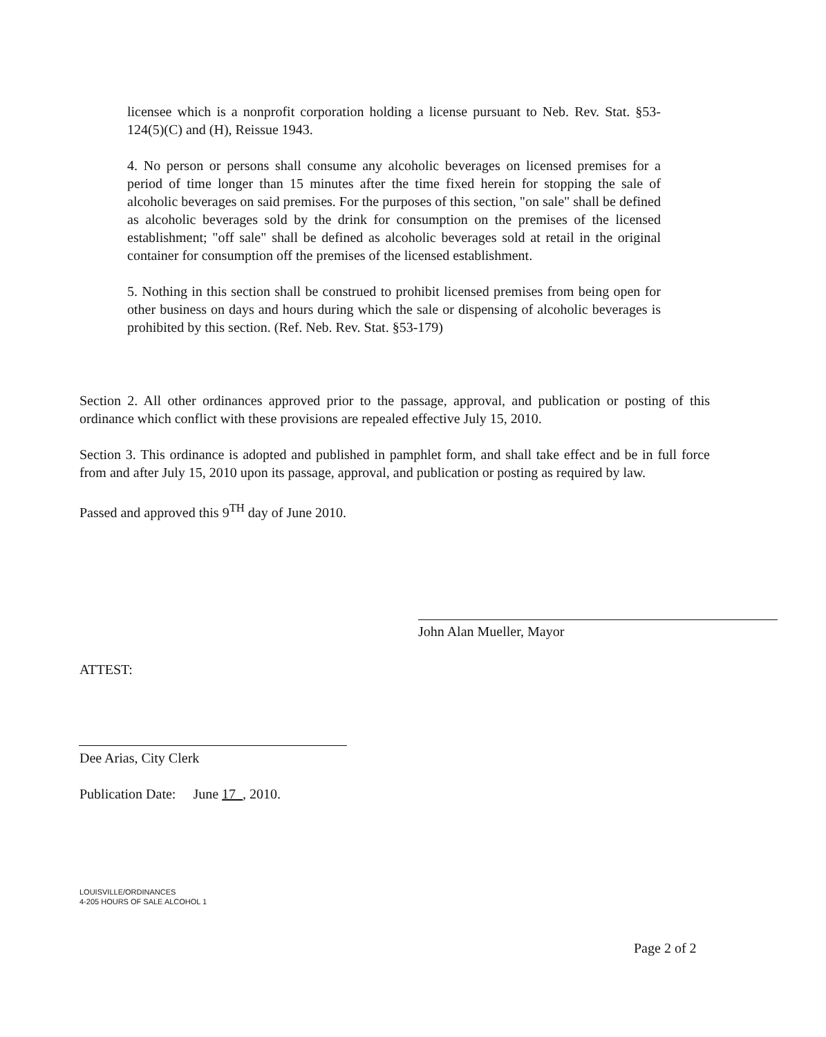licensee which is a nonprofit corporation holding a license pursuant to Neb. Rev. Stat. §53-124(5)(C) and (H), Reissue 1943.
4. No person or persons shall consume any alcoholic beverages on licensed premises for a period of time longer than 15 minutes after the time fixed herein for stopping the sale of alcoholic beverages on said premises. For the purposes of this section, "on sale" shall be defined as alcoholic beverages sold by the drink for consumption on the premises of the licensed establishment; "off sale" shall be defined as alcoholic beverages sold at retail in the original container for consumption off the premises of the licensed establishment.
5. Nothing in this section shall be construed to prohibit licensed premises from being open for other business on days and hours during which the sale or dispensing of alcoholic beverages is prohibited by this section. (Ref. Neb. Rev. Stat. §53-179)
Section 2. All other ordinances approved prior to the passage, approval, and publication or posting of this ordinance which conflict with these provisions are repealed effective July 15, 2010.
Section 3. This ordinance is adopted and published in pamphlet form, and shall take effect and be in full force from and after July 15, 2010 upon its passage, approval, and publication or posting as required by law.
Passed and approved this 9<sup>TH</sup> day of June 2010.
John Alan Mueller, Mayor
ATTEST:
Dee Arias, City Clerk
Publication Date: June 17 , 2010.
LOUISVILLE/ORDINANCES
4-205 HOURS OF SALE ALCOHOL 1
Page 2 of 2